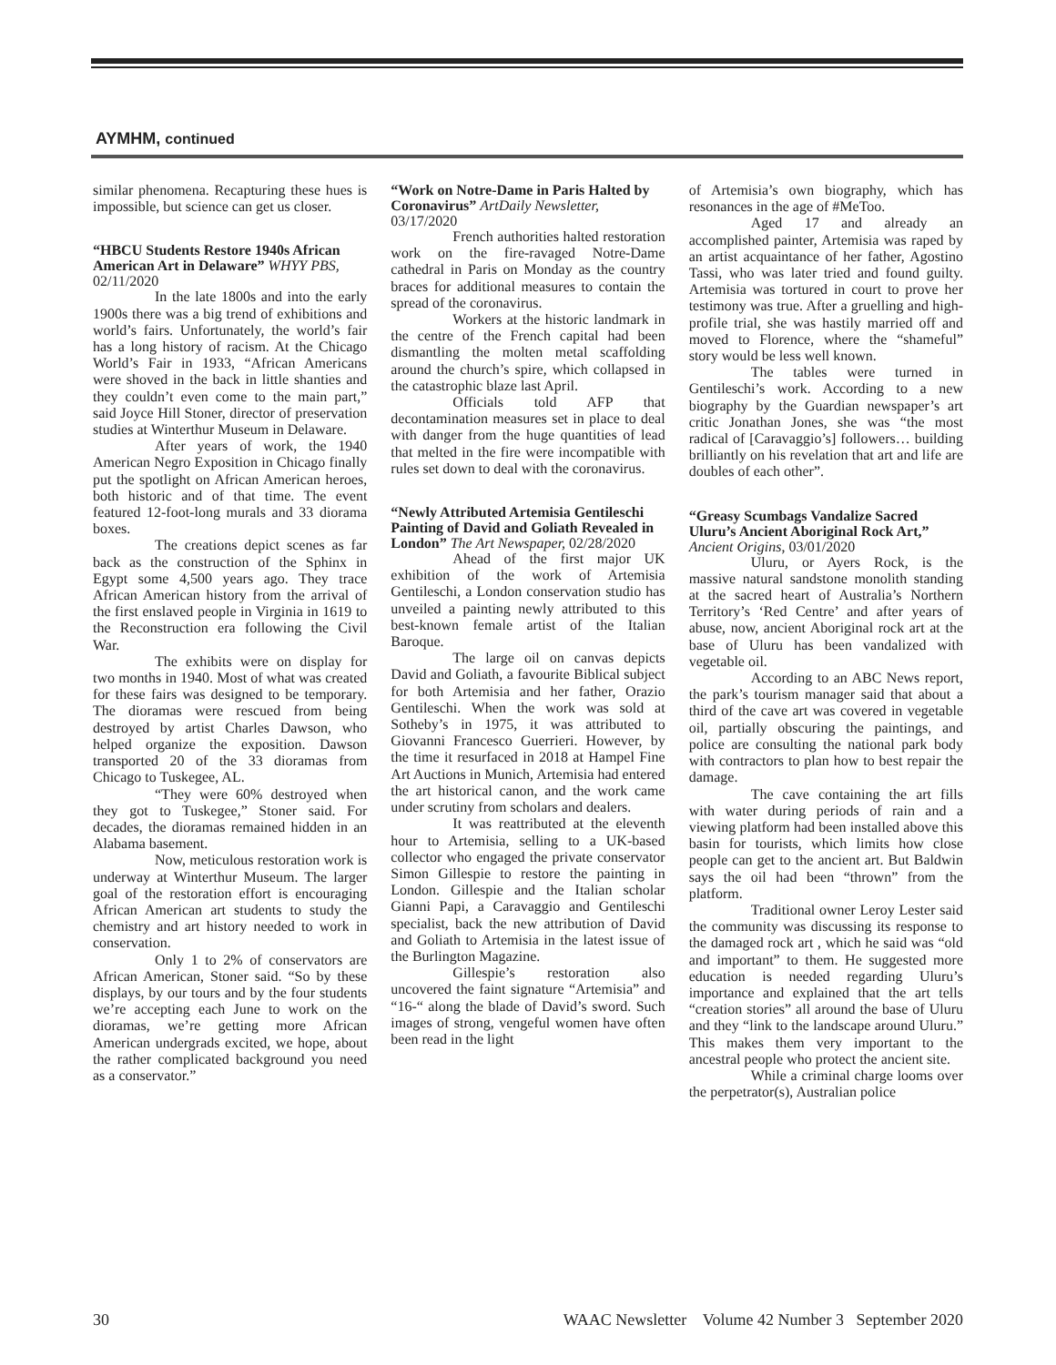AYMHM, continued
similar phenomena. Recapturing these hues is impossible, but science can get us closer.
“HBCU Students Restore 1940s African American Art in Delaware” WHYY PBS, 02/11/2020
In the late 1800s and into the early 1900s there was a big trend of exhibitions and world’s fairs. Unfortunately, the world’s fair has a long history of racism. At the Chicago World’s Fair in 1933, “African Americans were shoved in the back in little shanties and they couldn’t even come to the main part,” said Joyce Hill Stoner, director of preservation studies at Winterthur Museum in Delaware.
After years of work, the 1940 American Negro Exposition in Chicago finally put the spotlight on African American heroes, both historic and of that time. The event featured 12-foot-long murals and 33 diorama boxes.
The creations depict scenes as far back as the construction of the Sphinx in Egypt some 4,500 years ago. They trace African American history from the arrival of the first enslaved people in Virginia in 1619 to the Reconstruction era following the Civil War.
The exhibits were on display for two months in 1940. Most of what was created for these fairs was designed to be temporary. The dioramas were rescued from being destroyed by artist Charles Dawson, who helped organize the exposition. Dawson transported 20 of the 33 dioramas from Chicago to Tuskegee, AL.
“They were 60% destroyed when they got to Tuskegee,” Stoner said. For decades, the dioramas remained hidden in an Alabama basement.
Now, meticulous restoration work is underway at Winterthur Museum. The larger goal of the restoration effort is encouraging African American art students to study the chemistry and art history needed to work in conservation.
Only 1 to 2% of conservators are African American, Stoner said. “So by these displays, by our tours and by the four students we’re accepting each June to work on the dioramas, we’re getting more African American undergrads excited, we hope, about the rather complicated background you need as a conservator.”
“Work on Notre-Dame in Paris Halted by Coronavirus” ArtDaily Newsletter, 03/17/2020
French authorities halted restoration work on the fire-ravaged Notre-Dame cathedral in Paris on Monday as the country braces for additional measures to contain the spread of the coronavirus.
Workers at the historic landmark in the centre of the French capital had been dismantling the molten metal scaffolding around the church’s spire, which collapsed in the catastrophic blaze last April.
Officials told AFP that decontamination measures set in place to deal with danger from the huge quantities of lead that melted in the fire were incompatible with rules set down to deal with the coronavirus.
“Newly Attributed Artemisia Gentileschi Painting of David and Goliath Revealed in London” The Art Newspaper, 02/28/2020
Ahead of the first major UK exhibition of the work of Artemisia Gentileschi, a London conservation studio has unveiled a painting newly attributed to this best-known female artist of the Italian Baroque.
The large oil on canvas depicts David and Goliath, a favourite Biblical subject for both Artemisia and her father, Orazio Gentileschi. When the work was sold at Sotheby’s in 1975, it was attributed to Giovanni Francesco Guerrieri. However, by the time it resurfaced in 2018 at Hampel Fine Art Auctions in Munich, Artemisia had entered the art historical canon, and the work came under scrutiny from scholars and dealers.
It was reattributed at the eleventh hour to Artemisia, selling to a UK-based collector who engaged the private conservator Simon Gillespie to restore the painting in London. Gillespie and the Italian scholar Gianni Papi, a Caravaggio and Gentileschi specialist, back the new attribution of David and Goliath to Artemisia in the latest issue of the Burlington Magazine.
Gillespie’s restoration also uncovered the faint signature “Artemisia” and “16-“ along the blade of David’s sword. Such images of strong, vengeful women have often been read in the light
of Artemisia’s own biography, which has resonances in the age of #MeToo.
Aged 17 and already an accomplished painter, Artemisia was raped by an artist acquaintance of her father, Agostino Tassi, who was later tried and found guilty. Artemisia was tortured in court to prove her testimony was true. After a gruelling and high-profile trial, she was hastily married off and moved to Florence, where the “shameful” story would be less well known.
The tables were turned in Gentileschi’s work. According to a new biography by the Guardian newspaper’s art critic Jonathan Jones, she was “the most radical of [Caravaggio’s] followers… building brilliantly on his revelation that art and life are doubles of each other”.
“Greasy Scumbags Vandalize Sacred Uluru’s Ancient Aboriginal Rock Art,” Ancient Origins, 03/01/2020
Uluru, or Ayers Rock, is the massive natural sandstone monolith standing at the sacred heart of Australia’s Northern Territory’s ‘Red Centre’ and after years of abuse, now, ancient Aboriginal rock art at the base of Uluru has been vandalized with vegetable oil.
According to an ABC News report, the park’s tourism manager said that about a third of the cave art was covered in vegetable oil, partially obscuring the paintings, and police are consulting the national park body with contractors to plan how to best repair the damage.
The cave containing the art fills with water during periods of rain and a viewing platform had been installed above this basin for tourists, which limits how close people can get to the ancient art. But Baldwin says the oil had been “thrown” from the platform.
Traditional owner Leroy Lester said the community was discussing its response to the damaged rock art , which he said was “old and important” to them. He suggested more education is needed regarding Uluru’s importance and explained that the art tells “creation stories” all around the base of Uluru and they “link to the landscape around Uluru.” This makes them very important to the ancestral people who protect the ancient site.
While a criminal charge looms over the perpetrator(s), Australian police
30 WAAC Newsletter Volume 42 Number 3 September 2020